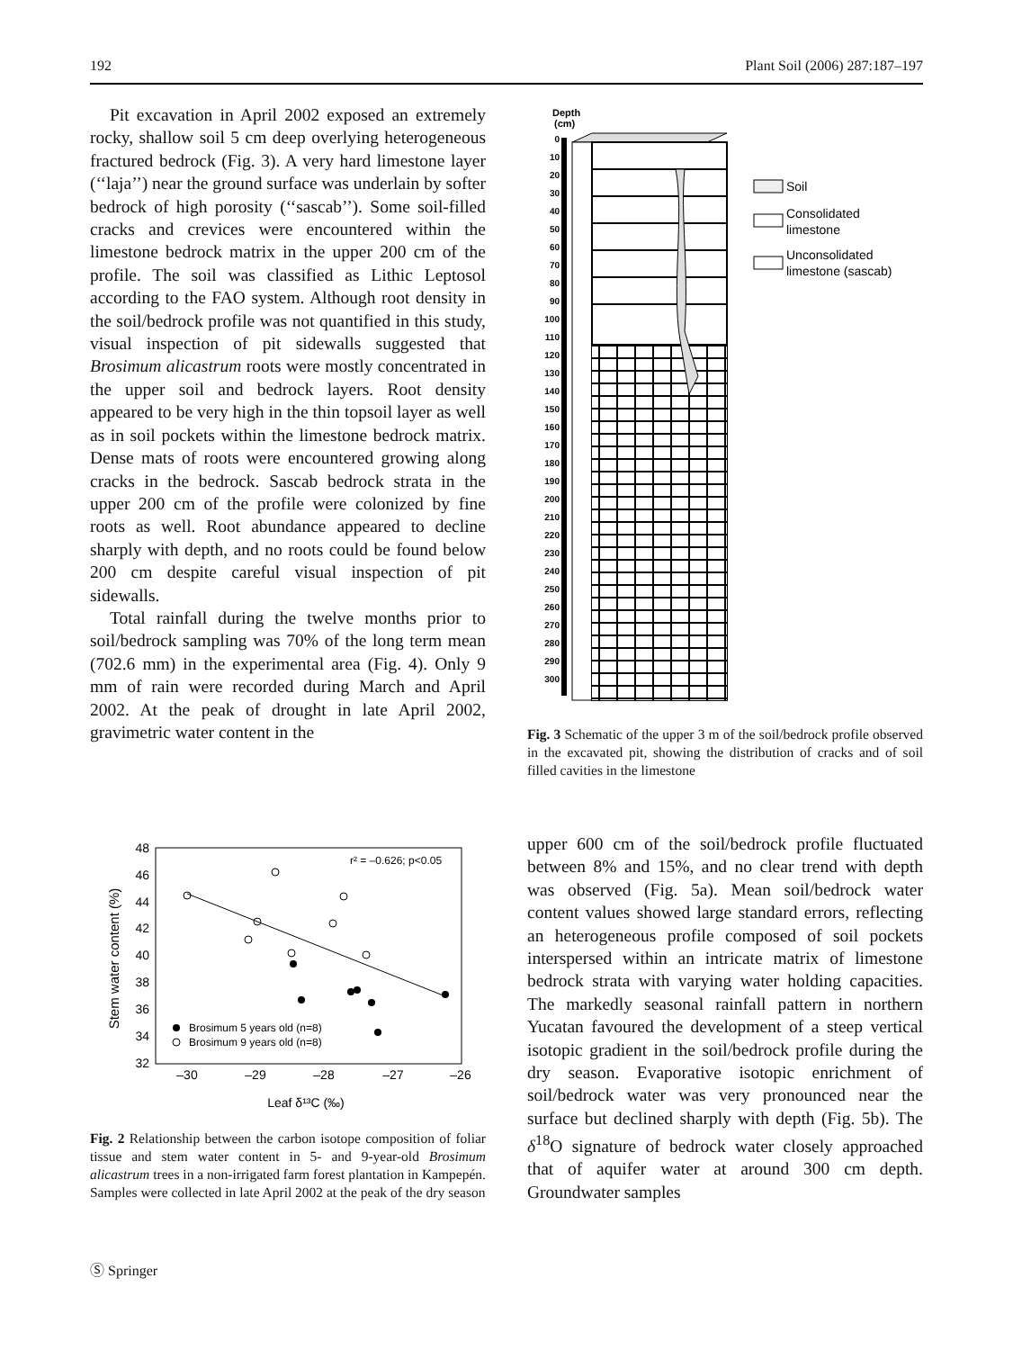192 Plant Soil (2006) 287:187–197
Pit excavation in April 2002 exposed an extremely rocky, shallow soil 5 cm deep overlying heterogeneous fractured bedrock (Fig. 3). A very hard limestone layer (‘‘laja’’) near the ground surface was underlain by softer bedrock of high porosity (‘‘sascab’’). Some soil-filled cracks and crevices were encountered within the limestone bedrock matrix in the upper 200 cm of the profile. The soil was classified as Lithic Leptosol according to the FAO system. Although root density in the soil/bedrock profile was not quantified in this study, visual inspection of pit sidewalls suggested that Brosimum alicastrum roots were mostly concentrated in the upper soil and bedrock layers. Root density appeared to be very high in the thin topsoil layer as well as in soil pockets within the limestone bedrock matrix. Dense mats of roots were encountered growing along cracks in the bedrock. Sascab bedrock strata in the upper 200 cm of the profile were colonized by fine roots as well. Root abundance appeared to decline sharply with depth, and no roots could be found below 200 cm despite careful visual inspection of pit sidewalls.
Total rainfall during the twelve months prior to soil/bedrock sampling was 70% of the long term mean (702.6 mm) in the experimental area (Fig. 4). Only 9 mm of rain were recorded during March and April 2002. At the peak of drought in late April 2002, gravimetric water content in the
r² = –0.626; p<0.05
48
46
44
42
40
38
36
34
32
–30
–29
–28
–27
–26
Leaf δ¹³C (‰)
Stem water content (%)
Brosimum 5 years old (n=8)
Brosimum 9 years old (n=8)
Fig. 2 Relationship between the carbon isotope composition of foliar tissue and stem water content in 5- and 9-year-old Brosimum alicastrum trees in a non-irrigated farm forest plantation in Kampepén. Samples were collected in late April 2002 at the peak of the dry season
Depth
(cm)
0
10
20
30
40
50
60
70
80
90
100
110
120
130
140
150
160
170
180
190
200
210
220
230
240
250
260
270
280
290
300
Soil
Consolidated
limestone
Unconsolidated
limestone (sascab)
Fig. 3 Schematic of the upper 3 m of the soil/bedrock profile observed in the excavated pit, showing the distribution of cracks and of soil filled cavities in the limestone
upper 600 cm of the soil/bedrock profile fluctuated between 8% and 15%, and no clear trend with depth was observed (Fig. 5a). Mean soil/bedrock water content values showed large standard errors, reflecting an heterogeneous profile composed of soil pockets interspersed within an intricate matrix of limestone bedrock strata with varying water holding capacities. The markedly seasonal rainfall pattern in northern Yucatan favoured the development of a steep vertical isotopic gradient in the soil/bedrock profile during the dry season. Evaporative isotopic enrichment of soil/bedrock water was very pronounced near the surface but declined sharply with depth (Fig. 5b). The δ<sup>18</sup>O signature of bedrock water closely approached that of aquifer water at around 300 cm depth. Groundwater samples
Ⓢ Springer